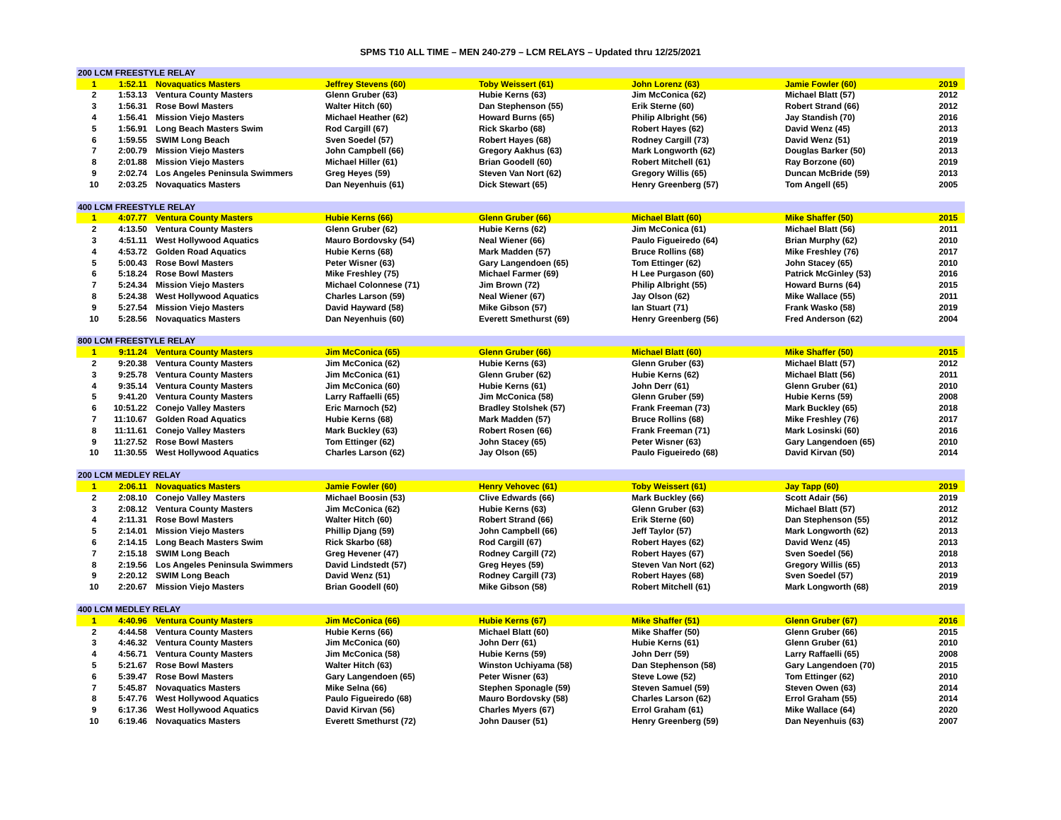SPMS T10 ALL TIME – MEN 240-279 – LCM RELAYS – Updated thru 12/25/2021
| 200 LCM FREESTYLE RELAY | | | | | | | |
| 1 | 1:52.11 | Novaquatics Masters | Jeffrey Stevens (60) | Toby Weissert (61) | John Lorenz (63) | Jamie Fowler (60) | 2019 |
| 2 | 1:53.13 | Ventura County Masters | Glenn Gruber (63) | Hubie Kerns (63) | Jim McConica (62) | Michael Blatt (57) | 2012 |
| 3 | 1:56.31 | Rose Bowl Masters | Walter Hitch (60) | Dan Stephenson (55) | Erik Sterne (60) | Robert Strand (66) | 2012 |
| 4 | 1:56.41 | Mission Viejo Masters | Michael Heather (62) | Howard Burns (65) | Philip Albright (56) | Jay Standish (70) | 2016 |
| 5 | 1:56.91 | Long Beach Masters Swim | Rod Cargill (67) | Rick Skarbo (68) | Robert Hayes (62) | David Wenz (45) | 2013 |
| 6 | 1:59.55 | SWIM Long Beach | Sven Soedel (57) | Robert Hayes (68) | Rodney Cargill (73) | David Wenz (51) | 2019 |
| 7 | 2:00.79 | Mission Viejo Masters | John Campbell (66) | Gregory Aakhus (63) | Mark Longworth (62) | Douglas Barker (50) | 2013 |
| 8 | 2:01.88 | Mission Viejo Masters | Michael Hiller (61) | Brian Goodell (60) | Robert Mitchell (61) | Ray Borzone (60) | 2019 |
| 9 | 2:02.74 | Los Angeles Peninsula Swimmers | Greg Heyes (59) | Steven Van Nort (62) | Gregory Willis (65) | Duncan McBride (59) | 2013 |
| 10 | 2:03.25 | Novaquatics Masters | Dan Neyenhuis (61) | Dick Stewart (65) | Henry Greenberg (57) | Tom Angell (65) | 2005 |
| 400 LCM FREESTYLE RELAY | | | | | | | |
| 1 | 4:07.77 | Ventura County Masters | Hubie Kerns (66) | Glenn Gruber (66) | Michael Blatt (60) | Mike Shaffer (50) | 2015 |
| 2 | 4:13.50 | Ventura County Masters | Glenn Gruber (62) | Hubie Kerns (62) | Jim McConica (61) | Michael Blatt (56) | 2011 |
| 3 | 4:51.11 | West Hollywood Aquatics | Mauro Bordovsky (54) | Neal Wiener (66) | Paulo Figueiredo (64) | Brian Murphy (62) | 2010 |
| 4 | 4:53.72 | Golden Road Aquatics | Hubie Kerns (68) | Mark Madden (57) | Bruce Rollins (68) | Mike Freshley (76) | 2017 |
| 5 | 5:00.43 | Rose Bowl Masters | Peter Wisner (63) | Gary Langendoen (65) | Tom Ettinger (62) | John Stacey (65) | 2010 |
| 6 | 5:18.24 | Rose Bowl Masters | Mike Freshley (75) | Michael Farmer (69) | H Lee Purgason (60) | Patrick McGinley (53) | 2016 |
| 7 | 5:24.34 | Mission Viejo Masters | Michael Colonnese (71) | Jim Brown (72) | Philip Albright (55) | Howard Burns (64) | 2015 |
| 8 | 5:24.38 | West Hollywood Aquatics | Charles Larson (59) | Neal Wiener (67) | Jay Olson (62) | Mike Wallace (55) | 2011 |
| 9 | 5:27.54 | Mission Viejo Masters | David Hayward (58) | Mike Gibson (57) | Ian Stuart (71) | Frank Wasko (58) | 2019 |
| 10 | 5:28.56 | Novaquatics Masters | Dan Neyenhuis (60) | Everett Smethurst (69) | Henry Greenberg (56) | Fred Anderson (62) | 2004 |
| 800 LCM FREESTYLE RELAY | | | | | | | |
| 1 | 9:11.24 | Ventura County Masters | Jim McConica (65) | Glenn Gruber (66) | Michael Blatt (60) | Mike Shaffer (50) | 2015 |
| 2 | 9:20.38 | Ventura County Masters | Jim McConica (62) | Hubie Kerns (63) | Glenn Gruber (63) | Michael Blatt (57) | 2012 |
| 3 | 9:25.78 | Ventura County Masters | Jim McConica (61) | Glenn Gruber (62) | Hubie Kerns (62) | Michael Blatt (56) | 2011 |
| 4 | 9:35.14 | Ventura County Masters | Jim McConica (60) | Hubie Kerns (61) | John Derr (61) | Glenn Gruber (61) | 2010 |
| 5 | 9:41.20 | Ventura County Masters | Larry Raffaelli (65) | Jim McConica (58) | Glenn Gruber (59) | Hubie Kerns (59) | 2008 |
| 6 | 10:51.22 | Conejo Valley Masters | Eric Marnoch (52) | Bradley Stolshek (57) | Frank Freeman (73) | Mark Buckley (65) | 2018 |
| 7 | 11:10.67 | Golden Road Aquatics | Hubie Kerns (68) | Mark Madden (57) | Bruce Rollins (68) | Mike Freshley (76) | 2017 |
| 8 | 11:11.61 | Conejo Valley Masters | Mark Buckley (63) | Robert Rosen (66) | Frank Freeman (71) | Mark Losinski (60) | 2016 |
| 9 | 11:27.52 | Rose Bowl Masters | Tom Ettinger (62) | John Stacey (65) | Peter Wisner (63) | Gary Langendoen (65) | 2010 |
| 10 | 11:30.55 | West Hollywood Aquatics | Charles Larson (62) | Jay Olson (65) | Paulo Figueiredo (68) | David Kirvan (50) | 2014 |
| 200 LCM MEDLEY RELAY | | | | | | | |
| 1 | 2:06.11 | Novaquatics Masters | Jamie Fowler (60) | Henry Vehovec (61) | Toby Weissert (61) | Jay Tapp (60) | 2019 |
| 2 | 2:08.10 | Conejo Valley Masters | Michael Boosin (53) | Clive Edwards (66) | Mark Buckley (66) | Scott Adair (56) | 2019 |
| 3 | 2:08.12 | Ventura County Masters | Jim McConica (62) | Hubie Kerns (63) | Glenn Gruber (63) | Michael Blatt (57) | 2012 |
| 4 | 2:11.31 | Rose Bowl Masters | Walter Hitch (60) | Robert Strand (66) | Erik Sterne (60) | Dan Stephenson (55) | 2012 |
| 5 | 2:14.01 | Mission Viejo Masters | Phillip Djang (59) | John Campbell (66) | Jeff Taylor (57) | Mark Longworth (62) | 2013 |
| 6 | 2:14.15 | Long Beach Masters Swim | Rick Skarbo (68) | Rod Cargill (67) | Robert Hayes (62) | David Wenz (45) | 2013 |
| 7 | 2:15.18 | SWIM Long Beach | Greg Hevener (47) | Rodney Cargill (72) | Robert Hayes (67) | Sven Soedel (56) | 2018 |
| 8 | 2:19.56 | Los Angeles Peninsula Swimmers | David Lindstedt (57) | Greg Heyes (59) | Steven Van Nort (62) | Gregory Willis (65) | 2013 |
| 9 | 2:20.12 | SWIM Long Beach | David Wenz (51) | Rodney Cargill (73) | Robert Hayes (68) | Sven Soedel (57) | 2019 |
| 10 | 2:20.67 | Mission Viejo Masters | Brian Goodell (60) | Mike Gibson (58) | Robert Mitchell (61) | Mark Longworth (68) | 2019 |
| 400 LCM MEDLEY RELAY | | | | | | | |
| 1 | 4:40.96 | Ventura County Masters | Jim McConica (66) | Hubie Kerns (67) | Mike Shaffer (51) | Glenn Gruber (67) | 2016 |
| 2 | 4:44.58 | Ventura County Masters | Hubie Kerns (66) | Michael Blatt (60) | Mike Shaffer (50) | Glenn Gruber (66) | 2015 |
| 3 | 4:46.32 | Ventura County Masters | Jim McConica (60) | John Derr (61) | Hubie Kerns (61) | Glenn Gruber (61) | 2010 |
| 4 | 4:56.71 | Ventura County Masters | Jim McConica (58) | Hubie Kerns (59) | John Derr (59) | Larry Raffaelli (65) | 2008 |
| 5 | 5:21.67 | Rose Bowl Masters | Walter Hitch (63) | Winston Uchiyama (58) | Dan Stephenson (58) | Gary Langendoen (70) | 2015 |
| 6 | 5:39.47 | Rose Bowl Masters | Gary Langendoen (65) | Peter Wisner (63) | Steve Lowe (52) | Tom Ettinger (62) | 2010 |
| 7 | 5:45.87 | Novaquatics Masters | Mike Selna (66) | Stephen Sponagle (59) | Steven Samuel (59) | Steven Owen (63) | 2014 |
| 8 | 5:47.76 | West Hollywood Aquatics | Paulo Figueiredo (68) | Mauro Bordovsky (58) | Charles Larson (62) | Errol Graham (55) | 2014 |
| 9 | 6:17.36 | West Hollywood Aquatics | David Kirvan (56) | Charles Myers (67) | Errol Graham (61) | Mike Wallace (64) | 2020 |
| 10 | 6:19.46 | Novaquatics Masters | Everett Smethurst (72) | John Dauser (51) | Henry Greenberg (59) | Dan Neyenhuis (63) | 2007 |